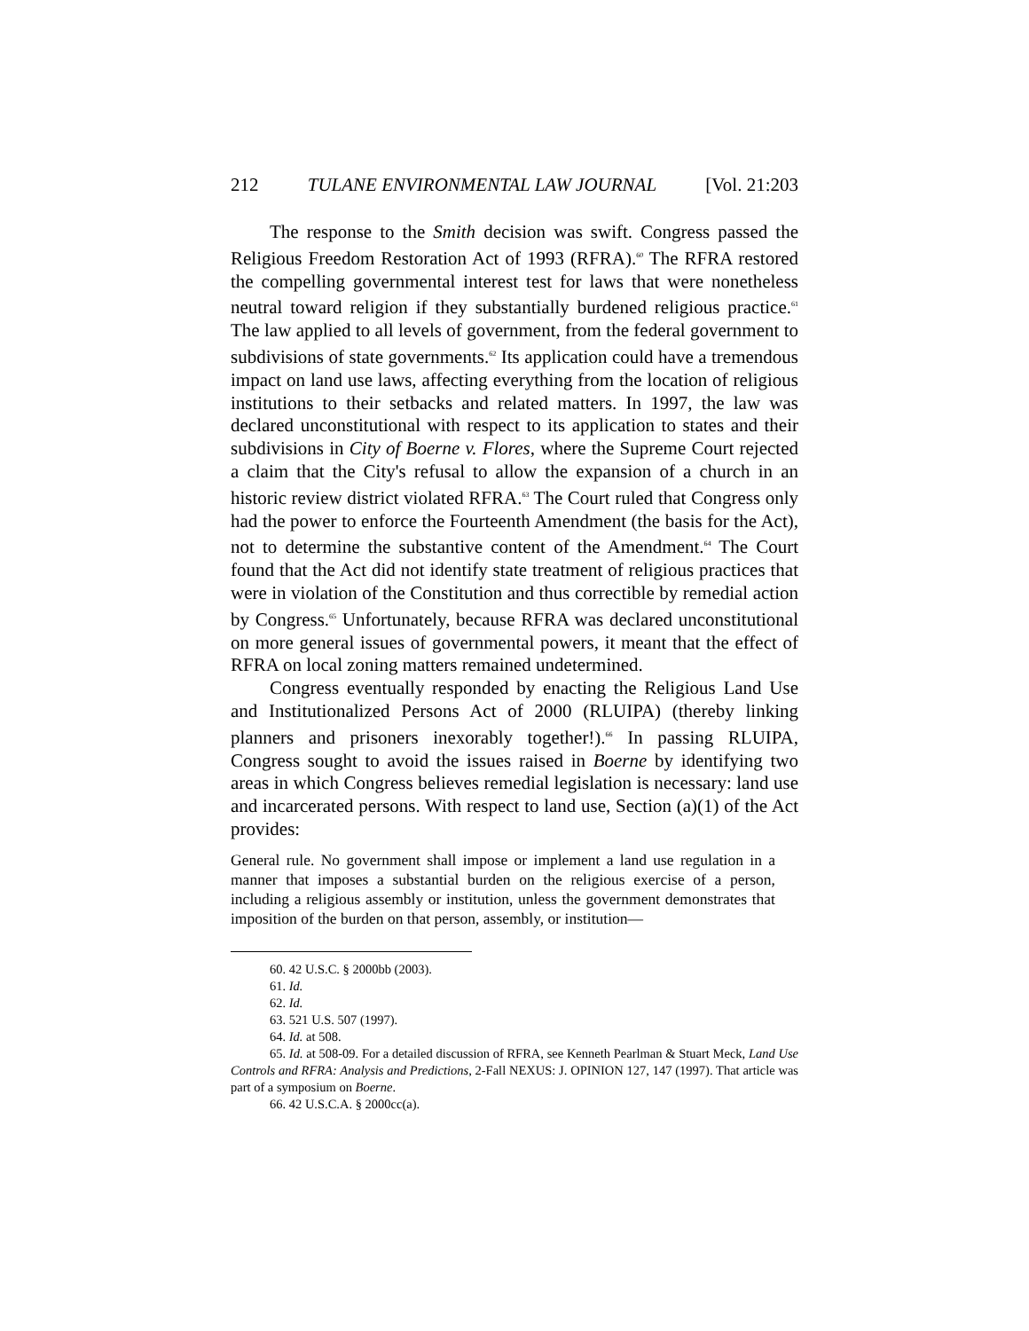212 TULANE ENVIRONMENTAL LAW JOURNAL [Vol. 21:203
The response to the Smith decision was swift. Congress passed the Religious Freedom Restoration Act of 1993 (RFRA).<sup>60</sup> The RFRA restored the compelling governmental interest test for laws that were nonetheless neutral toward religion if they substantially burdened religious practice.<sup>61</sup> The law applied to all levels of government, from the federal government to subdivisions of state governments.<sup>62</sup> Its application could have a tremendous impact on land use laws, affecting everything from the location of religious institutions to their setbacks and related matters. In 1997, the law was declared unconstitutional with respect to its application to states and their subdivisions in City of Boerne v. Flores, where the Supreme Court rejected a claim that the City's refusal to allow the expansion of a church in an historic review district violated RFRA.<sup>63</sup> The Court ruled that Congress only had the power to enforce the Fourteenth Amendment (the basis for the Act), not to determine the substantive content of the Amendment.<sup>64</sup> The Court found that the Act did not identify state treatment of religious practices that were in violation of the Constitution and thus correctible by remedial action by Congress.<sup>65</sup> Unfortunately, because RFRA was declared unconstitutional on more general issues of governmental powers, it meant that the effect of RFRA on local zoning matters remained undetermined.
Congress eventually responded by enacting the Religious Land Use and Institutionalized Persons Act of 2000 (RLUIPA) (thereby linking planners and prisoners inexorably together!).<sup>66</sup> In passing RLUIPA, Congress sought to avoid the issues raised in Boerne by identifying two areas in which Congress believes remedial legislation is necessary: land use and incarcerated persons. With respect to land use, Section (a)(1) of the Act provides:
General rule. No government shall impose or implement a land use regulation in a manner that imposes a substantial burden on the religious exercise of a person, including a religious assembly or institution, unless the government demonstrates that imposition of the burden on that person, assembly, or institution—
60. 42 U.S.C. § 2000bb (2003).
61. Id.
62. Id.
63. 521 U.S. 507 (1997).
64. Id. at 508.
65. Id. at 508-09. For a detailed discussion of RFRA, see Kenneth Pearlman & Stuart Meck, Land Use Controls and RFRA: Analysis and Predictions, 2-Fall NEXUS: J. OPINION 127, 147 (1997). That article was part of a symposium on Boerne.
66. 42 U.S.C.A. § 2000cc(a).